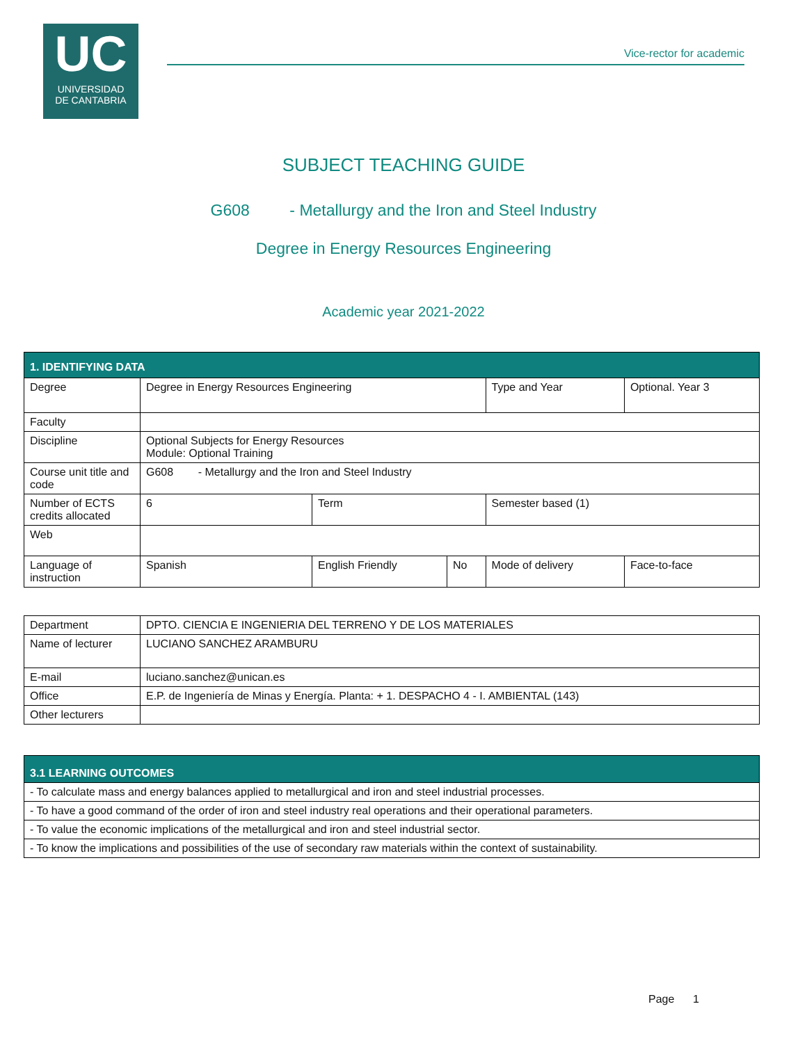UC
UNIVERSIDAD
DE CANTABRIA
Vice-rector for academic
SUBJECT TEACHING GUIDE
G608 - Metallurgy and the Iron and Steel Industry
Degree in Energy Resources Engineering
Academic year 2021-2022
| 1. IDENTIFYING DATA | | | | | |
| Degree | Degree in Energy Resources Engineering | | | Type and Year | Optional. Year 3 |
| Faculty | | | | | |
| Discipline | Optional Subjects for Energy Resources Module: Optional Training | | | | |
| Course unit title and code | G608 - Metallurgy and the Iron and Steel Industry | | | | |
| Number of ECTS credits allocated | 6 | Term | | Semester based (1) | |
| Web | | | | | |
| Language of instruction | Spanish | English Friendly | No | Mode of delivery | Face-to-face |
| Department | DPTO. CIENCIA E INGENIERIA DEL TERRENO Y DE LOS MATERIALES |
| Name of lecturer | LUCIANO SANCHEZ ARAMBURU |
| E-mail | luciano.sanchez@unican.es |
| Office | E.P. de Ingeniería de Minas y Energía. Planta: + 1. DESPACHO 4 - I. AMBIENTAL (143) |
| Other lecturers | |
| 3.1 LEARNING OUTCOMES |
| - To calculate mass and energy balances applied to metallurgical and iron and steel industrial processes. |
| - To have a good command of the order of iron and steel industry real operations and their operational parameters. |
| - To value the economic implications of the metallurgical and iron and steel industrial sector. |
| - To know the implications and possibilities of the use of secondary raw materials within the context of sustainability. |
Page 1